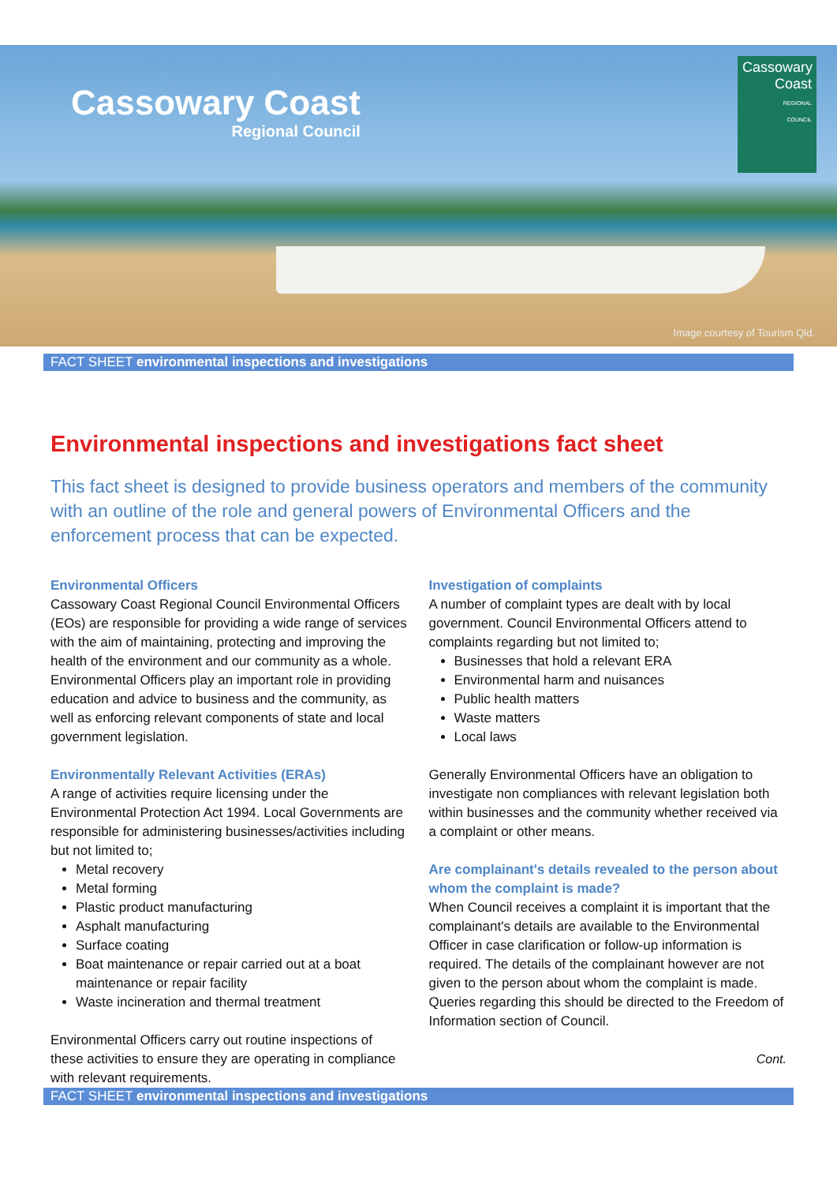Cassowary Coast
Regional Council
Cassowary
Coast
REGIONAL
COUNCIL
Image courtesy of Tourism Qld.
FACT SHEET environmental inspections and investigations
Environmental inspections and investigations fact sheet
This fact sheet is designed to provide business operators and members of the community with an outline of the role and general powers of Environmental Officers and the enforcement process that can be expected.
Environmental Officers
Cassowary Coast Regional Council Environmental Officers (EOs) are responsible for providing a wide range of services with the aim of maintaining, protecting and improving the health of the environment and our community as a whole. Environmental Officers play an important role in providing education and advice to business and the community, as well as enforcing relevant components of state and local government legislation.
Environmentally Relevant Activities (ERAs)
A range of activities require licensing under the Environmental Protection Act 1994. Local Governments are responsible for administering businesses/activities including but not limited to;
Metal recovery
Metal forming
Plastic product manufacturing
Asphalt manufacturing
Surface coating
Boat maintenance or repair carried out at a boat maintenance or repair facility
Waste incineration and thermal treatment
Environmental Officers carry out routine inspections of these activities to ensure they are operating in compliance with relevant requirements.
Investigation of complaints
A number of complaint types are dealt with by local government. Council Environmental Officers attend to complaints regarding but not limited to;
Businesses that hold a relevant ERA
Environmental harm and nuisances
Public health matters
Waste matters
Local laws
Generally Environmental Officers have an obligation to investigate non compliances with relevant legislation both within businesses and the community whether received via a complaint or other means.
Are complainant's details revealed to the person about whom the complaint is made?
When Council receives a complaint it is important that the complainant's details are available to the Environmental Officer in case clarification or follow-up information is required. The details of the complainant however are not given to the person about whom the complaint is made. Queries regarding this should be directed to the Freedom of Information section of Council.
Cont.
FACT SHEET environmental inspections and investigations